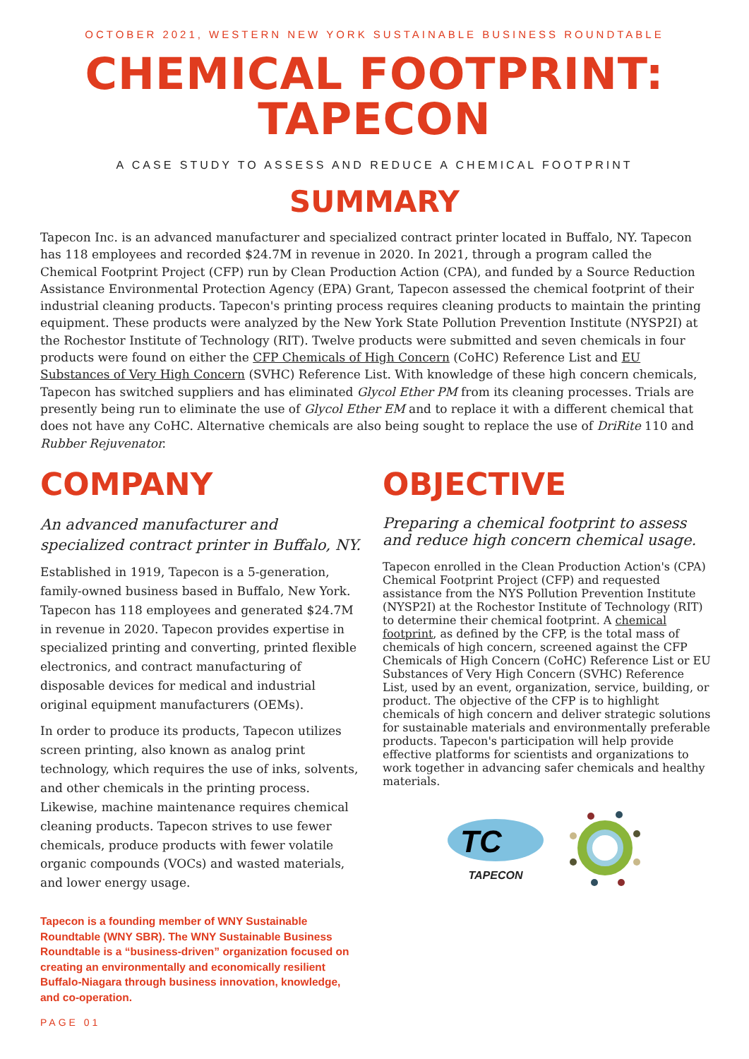OCTOBER 2021, WESTERN NEW YORK SUSTAINABLE BUSINESS ROUNDTABLE
CHEMICAL FOOTPRINT:
TAPECON
A CASE STUDY TO ASSESS AND REDUCE A CHEMICAL FOOTPRINT
SUMMARY
Tapecon Inc. is an advanced manufacturer and specialized contract printer located in Buffalo, NY. Tapecon has 118 employees and recorded $24.7M in revenue in 2020. In 2021, through a program called the Chemical Footprint Project (CFP) run by Clean Production Action (CPA), and funded by a Source Reduction Assistance Environmental Protection Agency (EPA) Grant, Tapecon assessed the chemical footprint of their industrial cleaning products. Tapecon's printing process requires cleaning products to maintain the printing equipment. These products were analyzed by the New York State Pollution Prevention Institute (NYSP2I) at the Rochestor Institute of Technology (RIT). Twelve products were submitted and seven chemicals in four products were found on either the CFP Chemicals of High Concern (CoHC) Reference List and EU Substances of Very High Concern (SVHC) Reference List. With knowledge of these high concern chemicals, Tapecon has switched suppliers and has eliminated Glycol Ether PM from its cleaning processes. Trials are presently being run to eliminate the use of Glycol Ether EM and to replace it with a different chemical that does not have any CoHC. Alternative chemicals are also being sought to replace the use of DriRite 110 and Rubber Rejuvenator.
COMPANY
An advanced manufacturer and specialized contract printer in Buffalo, NY.
Established in 1919, Tapecon is a 5-generation, family-owned business based in Buffalo, New York. Tapecon has 118 employees and generated $24.7M in revenue in 2020. Tapecon provides expertise in specialized printing and converting, printed flexible electronics, and contract manufacturing of disposable devices for medical and industrial original equipment manufacturers (OEMs).
In order to produce its products, Tapecon utilizes screen printing, also known as analog print technology, which requires the use of inks, solvents, and other chemicals in the printing process. Likewise, machine maintenance requires chemical cleaning products. Tapecon strives to use fewer chemicals, produce products with fewer volatile organic compounds (VOCs) and wasted materials, and lower energy usage.
Tapecon is a founding member of WNY Sustainable Roundtable (WNY SBR). The WNY Sustainable Business Roundtable is a “business-driven” organization focused on creating an environmentally and economically resilient Buffalo-Niagara through business innovation, knowledge, and co-operation.
OBJECTIVE
Preparing a chemical footprint to assess and reduce high concern chemical usage.
Tapecon enrolled in the Clean Production Action's (CPA) Chemical Footprint Project (CFP) and requested assistance from the NYS Pollution Prevention Institute (NYSP2I) at the Rochestor Institute of Technology (RIT) to determine their chemical footprint. A chemical footprint, as defined by the CFP, is the total mass of chemicals of high concern, screened against the CFP Chemicals of High Concern (CoHC) Reference List or EU Substances of Very High Concern (SVHC) Reference List, used by an event, organization, service, building, or product. The objective of the CFP is to highlight chemicals of high concern and deliver strategic solutions for sustainable materials and environmentally preferable products. Tapecon's participation will help provide effective platforms for scientists and organizations to work together in advancing safer chemicals and healthy materials.
TC
TAPECON
PAGE 01